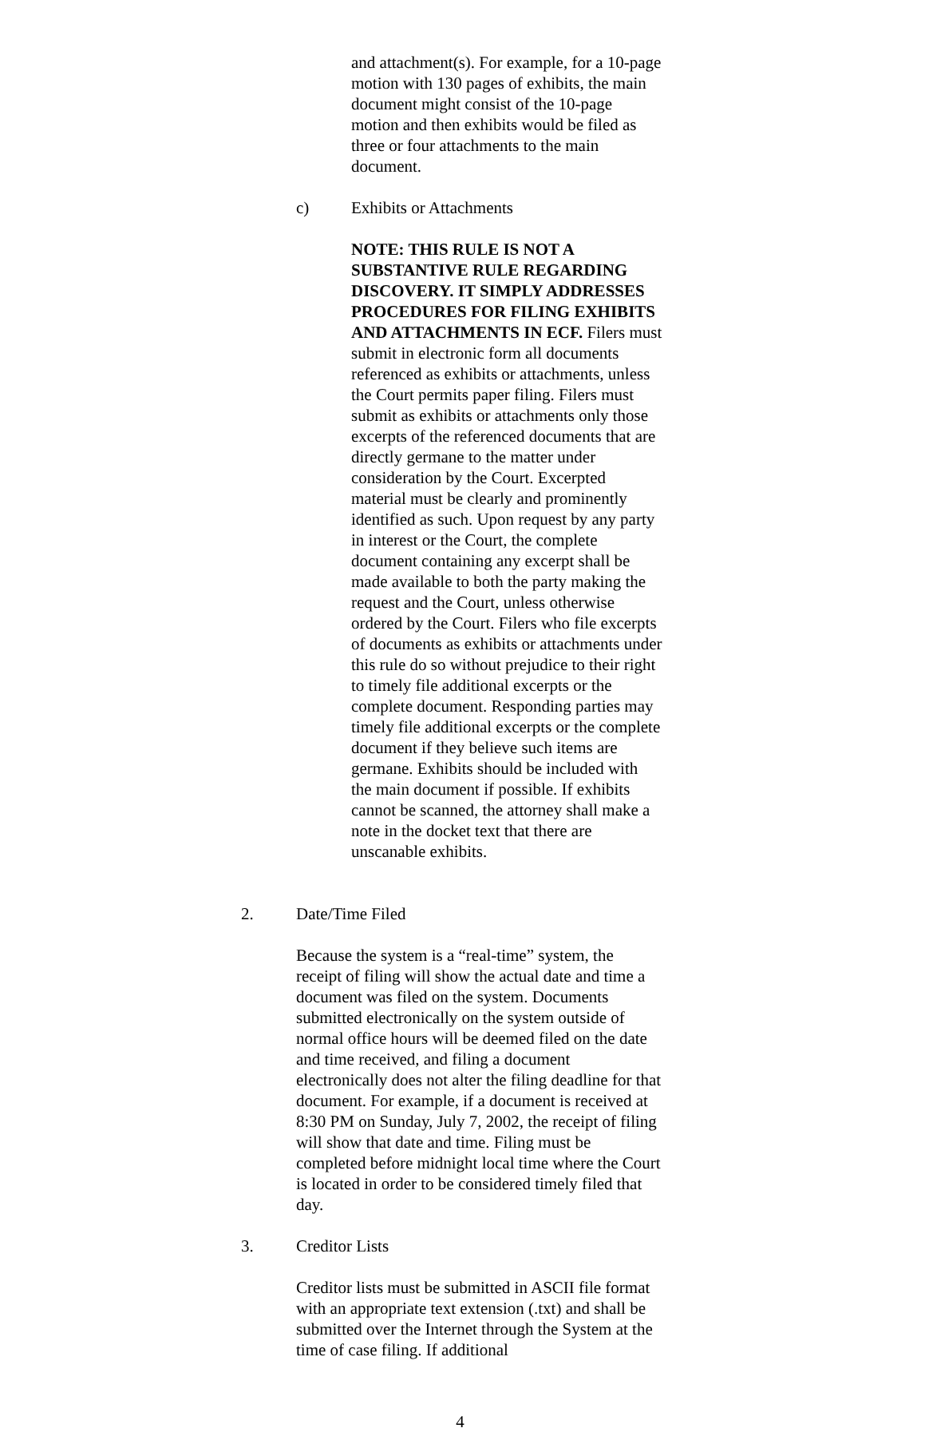and attachment(s). For example, for a 10-page motion with 130 pages of exhibits, the main document might consist of the 10-page motion and then exhibits would be filed as three or four attachments to the main document.
c) Exhibits or Attachments
NOTE: THIS RULE IS NOT A SUBSTANTIVE RULE REGARDING DISCOVERY. IT SIMPLY ADDRESSES PROCEDURES FOR FILING EXHIBITS AND ATTACHMENTS IN ECF. Filers must submit in electronic form all documents referenced as exhibits or attachments, unless the Court permits paper filing. Filers must submit as exhibits or attachments only those excerpts of the referenced documents that are directly germane to the matter under consideration by the Court. Excerpted material must be clearly and prominently identified as such. Upon request by any party in interest or the Court, the complete document containing any excerpt shall be made available to both the party making the request and the Court, unless otherwise ordered by the Court. Filers who file excerpts of documents as exhibits or attachments under this rule do so without prejudice to their right to timely file additional excerpts or the complete document. Responding parties may timely file additional excerpts or the complete document if they believe such items are germane. Exhibits should be included with the main document if possible. If exhibits cannot be scanned, the attorney shall make a note in the docket text that there are unscanable exhibits.
2. Date/Time Filed
Because the system is a “real-time” system, the receipt of filing will show the actual date and time a document was filed on the system. Documents submitted electronically on the system outside of normal office hours will be deemed filed on the date and time received, and filing a document electronically does not alter the filing deadline for that document. For example, if a document is received at 8:30 PM on Sunday, July 7, 2002, the receipt of filing will show that date and time. Filing must be completed before midnight local time where the Court is located in order to be considered timely filed that day.
3. Creditor Lists
Creditor lists must be submitted in ASCII file format with an appropriate text extension (.txt) and shall be submitted over the Internet through the System at the time of case filing. If additional
4